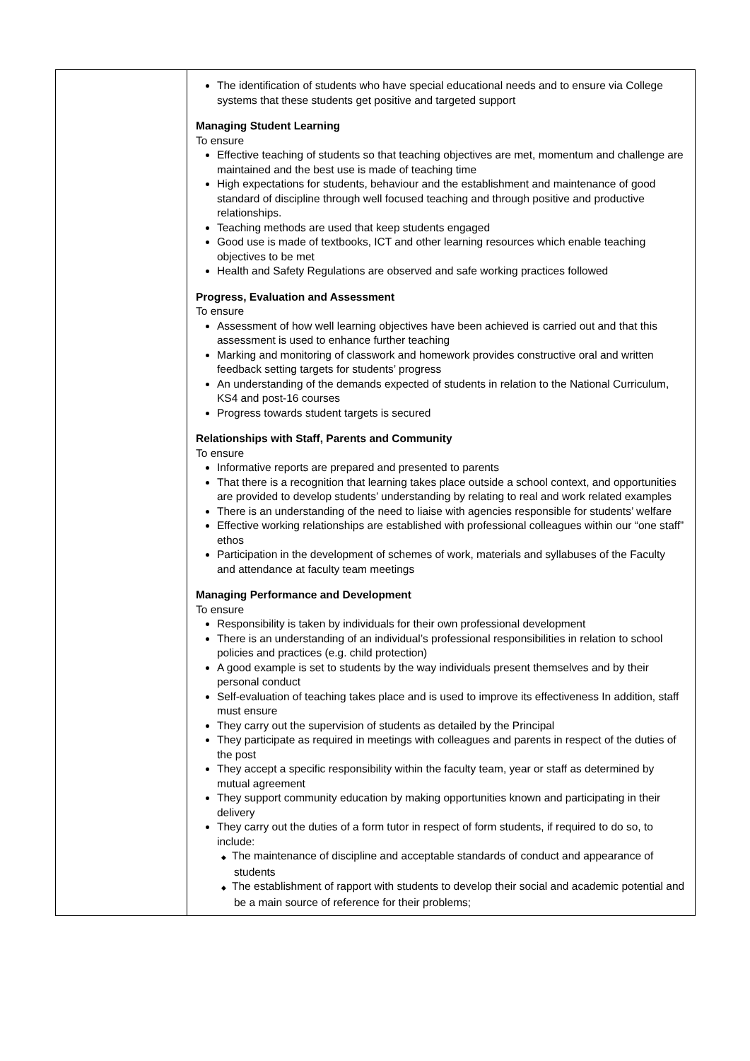| | The identification of students who have special educational needs and to ensure via College systems that these students get positive and targeted support Managing Student Learning To ensure Effective teaching of students so that teaching objectives are met, momentum and challenge are maintained and the best use is made of teaching time High expectations for students, behaviour and the establishment and maintenance of good standard of discipline through well focused teaching and through positive and productive relationships. Teaching methods are used that keep students engaged Good use is made of textbooks, ICT and other learning resources which enable teaching objectives to be met Health and Safety Regulations are observed and safe working practices followed Progress, Evaluation and Assessment To ensure Assessment of how well learning objectives have been achieved is carried out and that this assessment is used to enhance further teaching Marking and monitoring of classwork and homework provides constructive oral and written feedback setting targets for students’ progress An understanding of the demands expected of students in relation to the National Curriculum, KS4 and post-16 courses Progress towards student targets is secured Relationships with Staff, Parents and Community To ensure Informative reports are prepared and presented to parents That there is a recognition that learning takes place outside a school context, and opportunities are provided to develop students’ understanding by relating to real and work related examples There is an understanding of the need to liaise with agencies responsible for students’ welfare Effective working relationships are established with professional colleagues within our “one staff” ethos Participation in the development of schemes of work, materials and syllabuses of the Faculty and attendance at faculty team meetings Managing Performance and Development To ensure Responsibility is taken by individuals for their own professional development There is an understanding of an individual’s professional responsibilities in relation to school policies and practices (e.g. child protection) A good example is set to students by the way individuals present themselves and by their personal conduct Self-evaluation of teaching takes place and is used to improve its effectiveness In addition, staff must ensure They carry out the supervision of students as detailed by the Principal They participate as required in meetings with colleagues and parents in respect of the duties of the post They accept a specific responsibility within the faculty team, year or staff as determined by mutual agreement They support community education by making opportunities known and participating in their delivery They carry out the duties of a form tutor in respect of form students, if required to do so, to include: ◆ The maintenance of discipline and acceptable standards of conduct and appearance of students ◆ The establishment of rapport with students to develop their social and academic potential and be a main source of reference for their problems; |